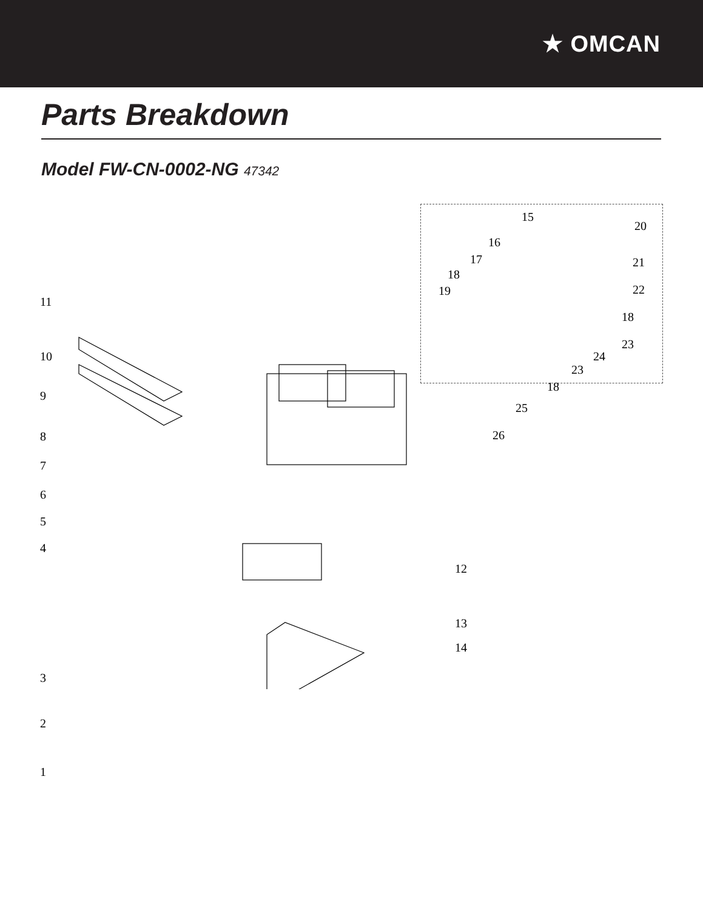★ OMCAN
Parts Breakdown
Model FW-CN-0002-NG 47342
11
10
9
8
7
6
5
4
3
2
1
12
13
14
15
16
17
18
19
20
21
22
18
23
24
23
18
25
26